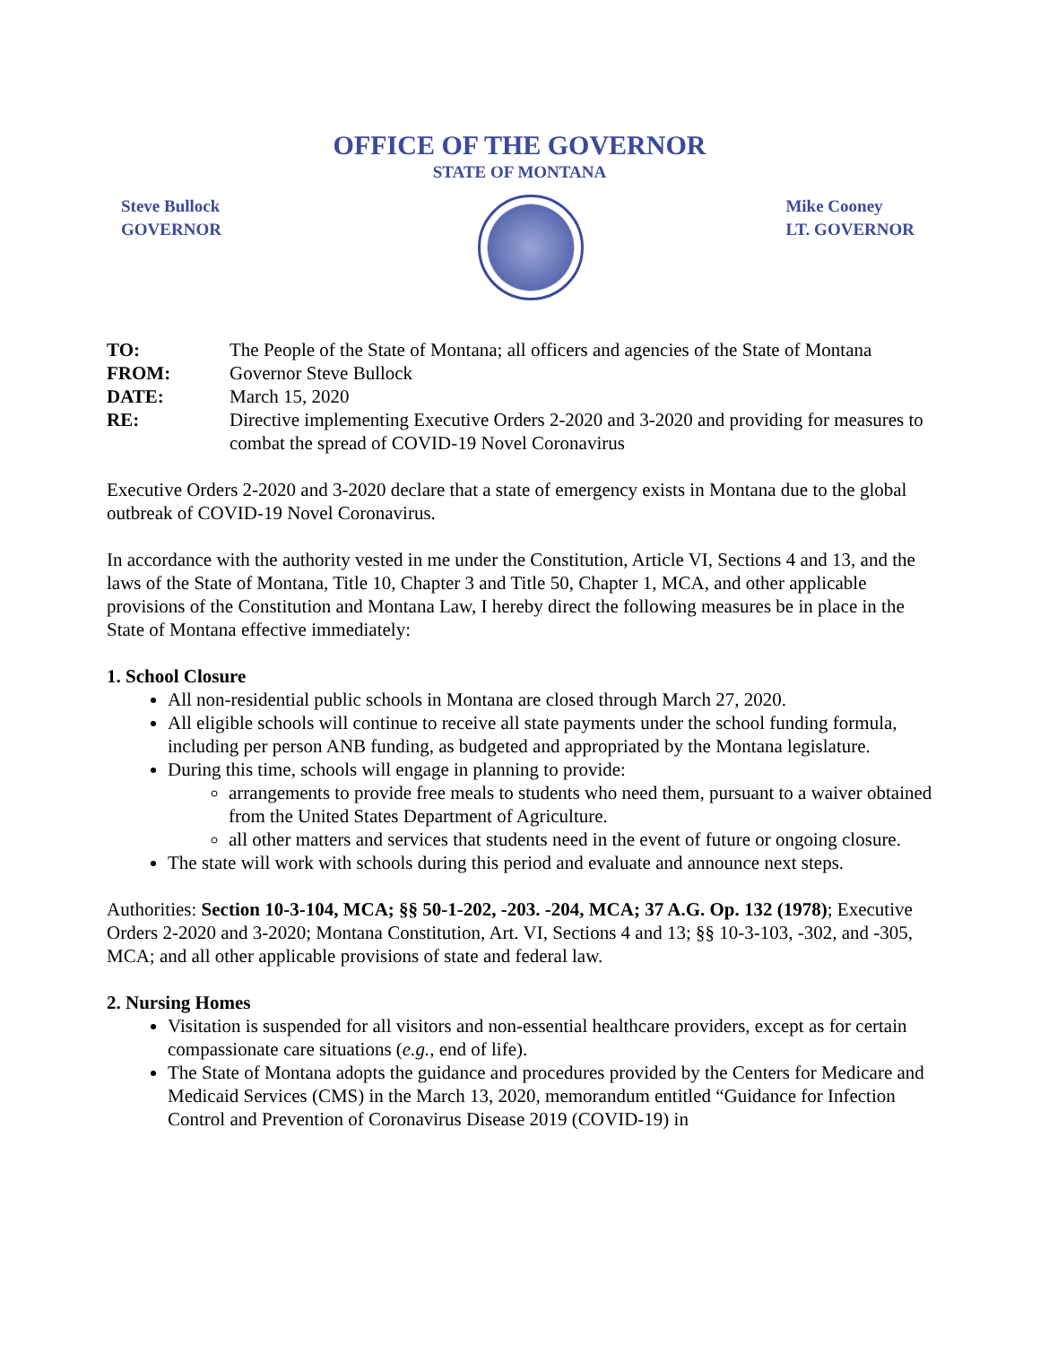OFFICE OF THE GOVERNOR
STATE OF MONTANA
Steve Bullock
GOVERNOR
Mike Cooney
LT. GOVERNOR
TO: The People of the State of Montana; all officers and agencies of the State of Montana
FROM: Governor Steve Bullock
DATE: March 15, 2020
RE: Directive implementing Executive Orders 2-2020 and 3-2020 and providing for measures to combat the spread of COVID-19 Novel Coronavirus
Executive Orders 2-2020 and 3-2020 declare that a state of emergency exists in Montana due to the global outbreak of COVID-19 Novel Coronavirus.
In accordance with the authority vested in me under the Constitution, Article VI, Sections 4 and 13, and the laws of the State of Montana, Title 10, Chapter 3 and Title 50, Chapter 1, MCA, and other applicable provisions of the Constitution and Montana Law, I hereby direct the following measures be in place in the State of Montana effective immediately:
1. School Closure
All non-residential public schools in Montana are closed through March 27, 2020.
All eligible schools will continue to receive all state payments under the school funding formula, including per person ANB funding, as budgeted and appropriated by the Montana legislature.
During this time, schools will engage in planning to provide:
arrangements to provide free meals to students who need them, pursuant to a waiver obtained from the United States Department of Agriculture.
all other matters and services that students need in the event of future or ongoing closure.
The state will work with schools during this period and evaluate and announce next steps.
Authorities: Section 10-3-104, MCA; §§ 50-1-202, -203. -204, MCA; 37 A.G. Op. 132 (1978); Executive Orders 2-2020 and 3-2020; Montana Constitution, Art. VI, Sections 4 and 13; §§ 10-3-103, -302, and -305, MCA; and all other applicable provisions of state and federal law.
2. Nursing Homes
Visitation is suspended for all visitors and non-essential healthcare providers, except as for certain compassionate care situations (e.g., end of life).
The State of Montana adopts the guidance and procedures provided by the Centers for Medicare and Medicaid Services (CMS) in the March 13, 2020, memorandum entitled “Guidance for Infection Control and Prevention of Coronavirus Disease 2019 (COVID-19) in